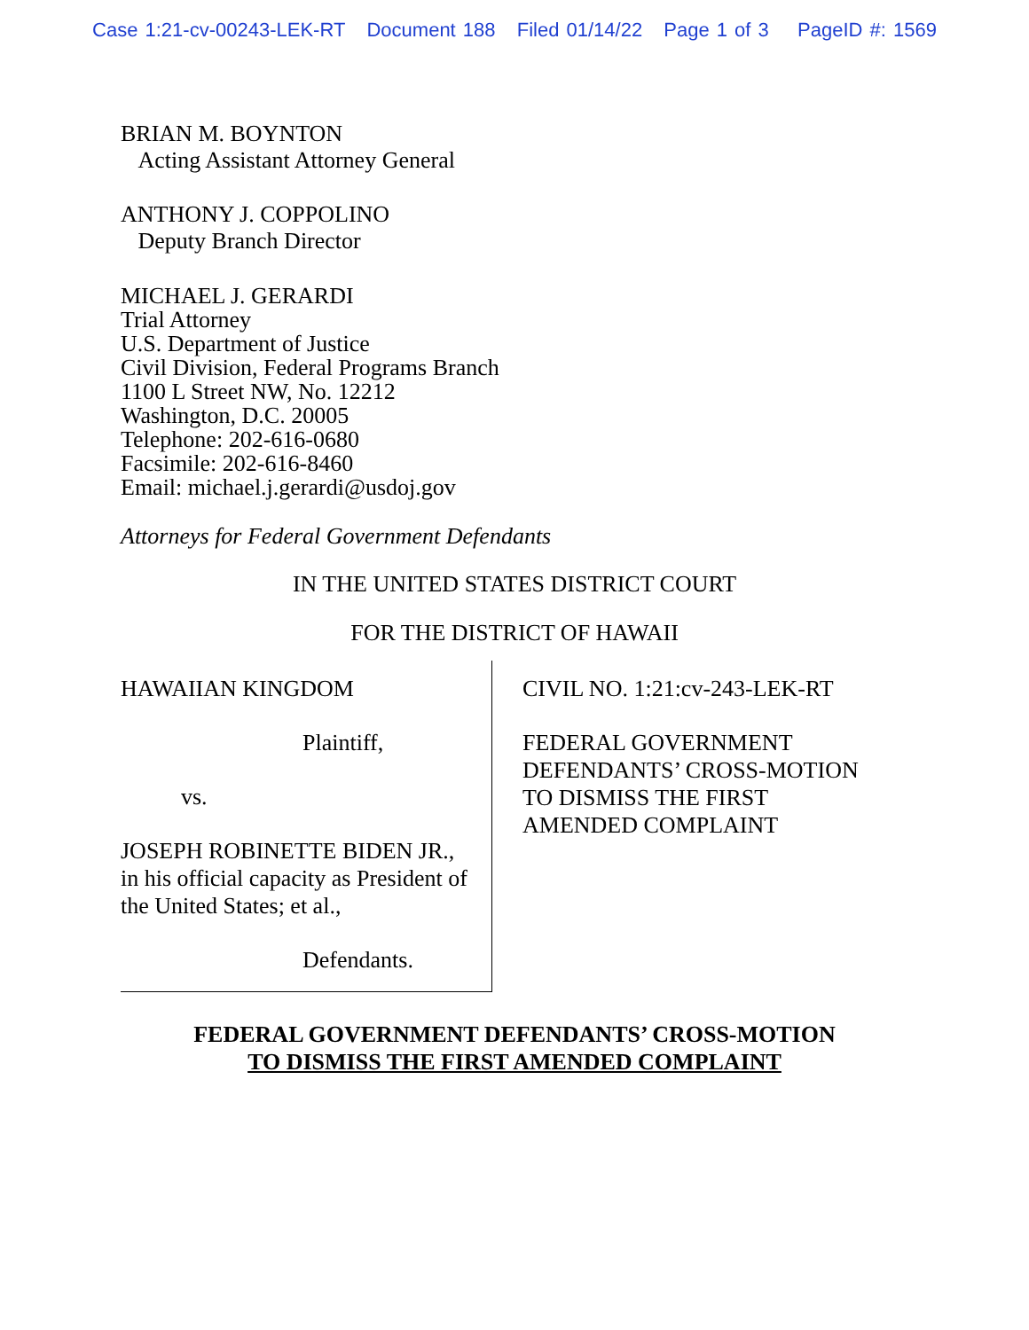Case 1:21-cv-00243-LEK-RT Document 188 Filed 01/14/22 Page 1 of 3 PageID #: 1569
BRIAN M. BOYNTON
Acting Assistant Attorney General
ANTHONY J. COPPOLINO
Deputy Branch Director
MICHAEL J. GERARDI
Trial Attorney
U.S. Department of Justice
Civil Division, Federal Programs Branch
1100 L Street NW, No. 12212
Washington, D.C. 20005
Telephone: 202-616-0680
Facsimile: 202-616-8460
Email: michael.j.gerardi@usdoj.gov
Attorneys for Federal Government Defendants
IN THE UNITED STATES DISTRICT COURT
FOR THE DISTRICT OF HAWAII
HAWAIIAN KINGDOM
Plaintiff,
vs.
JOSEPH ROBINETTE BIDEN JR.,
in his official capacity as President of
the United States; et al.,
Defendants.
CIVIL NO. 1:21:cv-243-LEK-RT
FEDERAL GOVERNMENT
DEFENDANTS’ CROSS-MOTION
TO DISMISS THE FIRST
AMENDED COMPLAINT
FEDERAL GOVERNMENT DEFENDANTS’ CROSS-MOTION
TO DISMISS THE FIRST AMENDED COMPLAINT